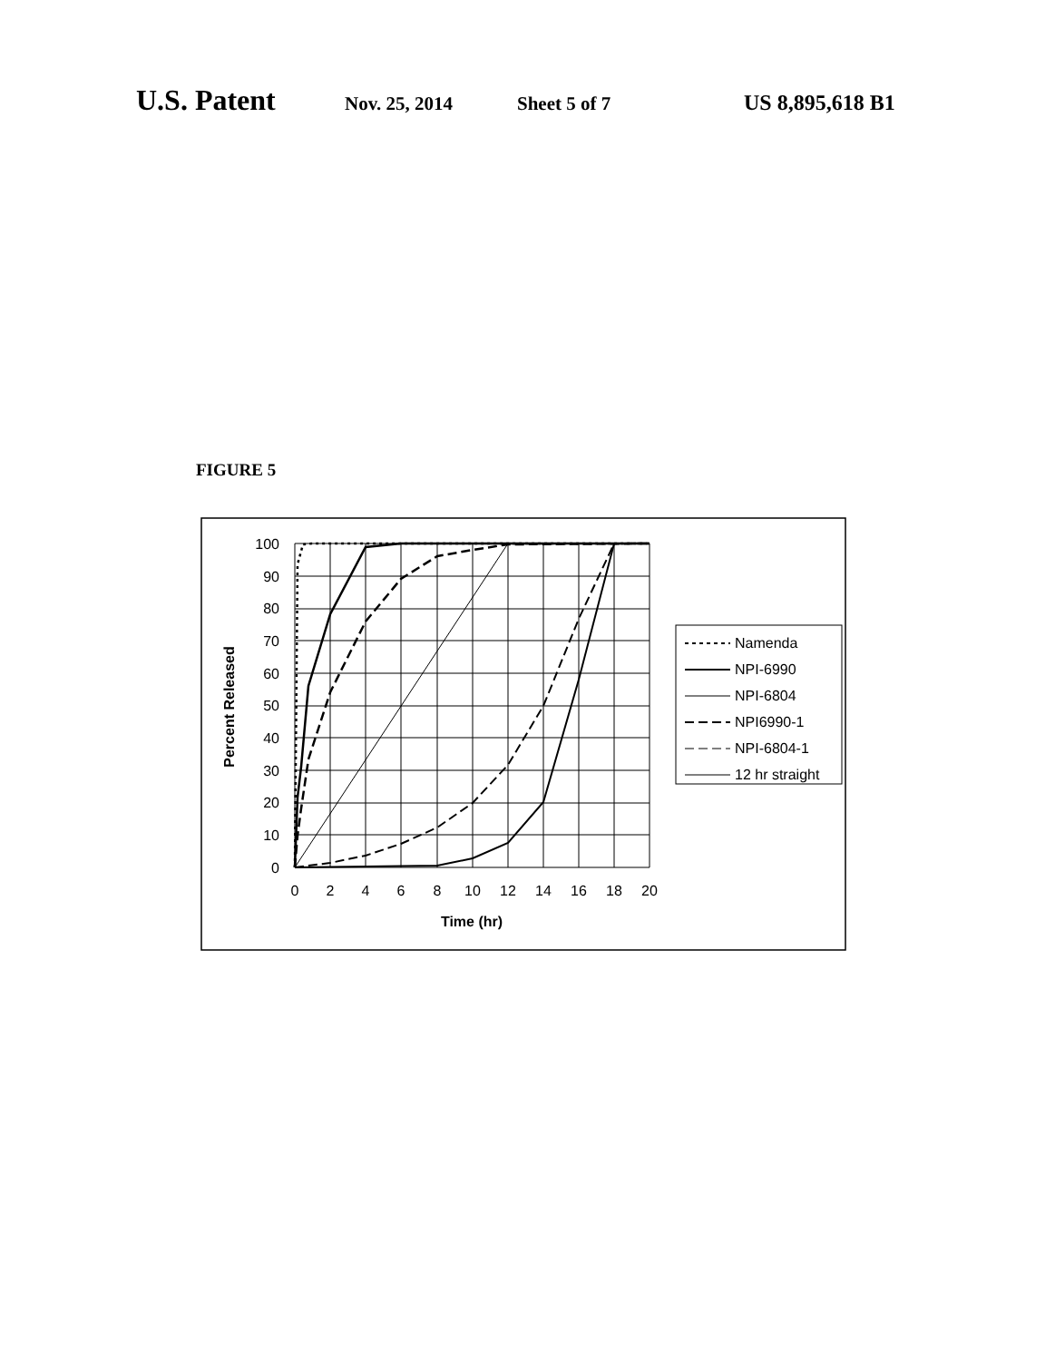U.S. Patent Nov. 25, 2014 Sheet 5 of 7 US 8,895,618 B1
FIGURE 5
100
90
80
70
60
50
40
30
20
10
0
0
2
4
6
8
10
12
14
16
18
20
Time (hr)
Percent Released
Namenda
NPI-6990
NPI-6804
NPI6990-1
NPI-6804-1
12 hr straight